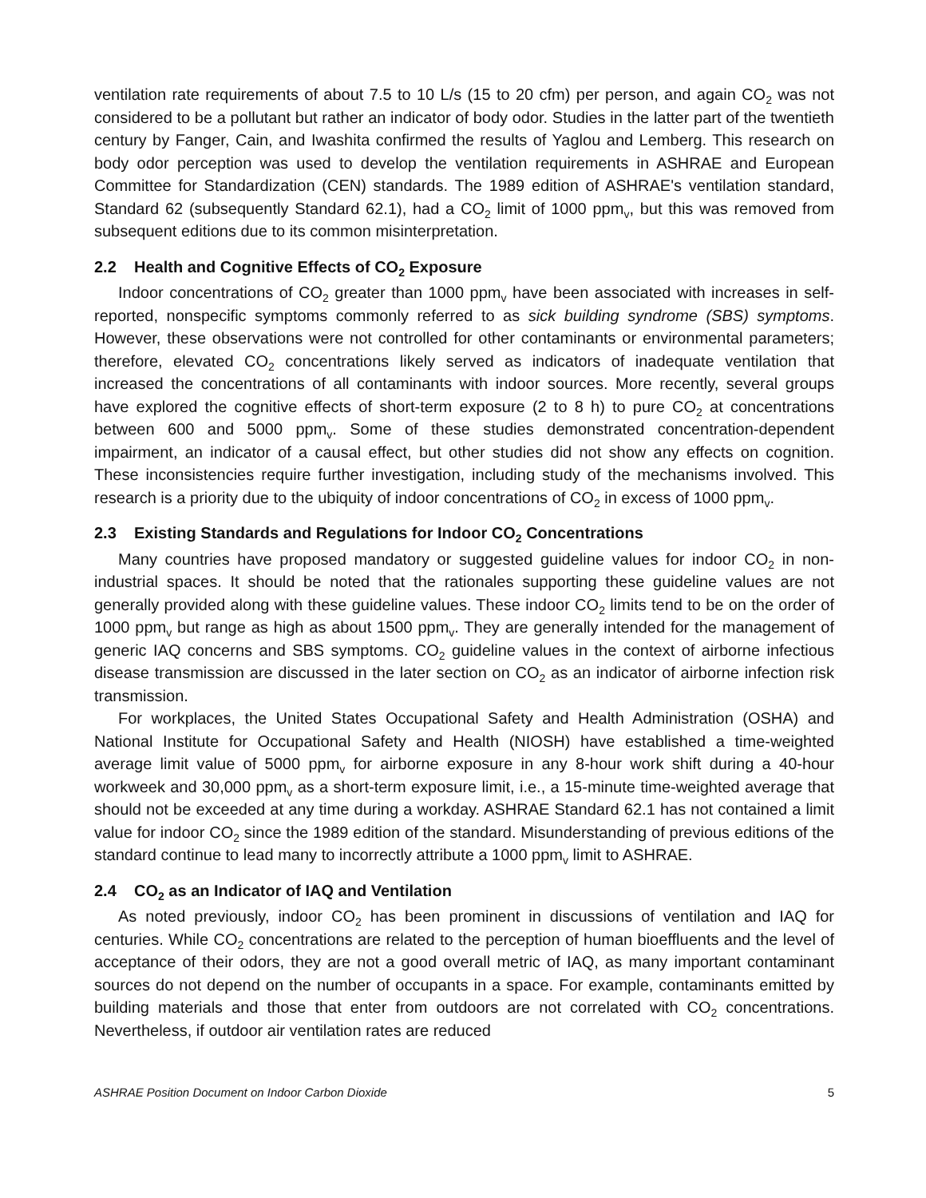ventilation rate requirements of about 7.5 to 10 L/s (15 to 20 cfm) per person, and again CO<sub>2</sub> was not considered to be a pollutant but rather an indicator of body odor. Studies in the latter part of the twentieth century by Fanger, Cain, and Iwashita confirmed the results of Yaglou and Lemberg. This research on body odor perception was used to develop the ventilation requirements in ASHRAE and European Committee for Standardization (CEN) standards. The 1989 edition of ASHRAE's ventilation standard, Standard 62 (subsequently Standard 62.1), had a CO<sub>2</sub> limit of 1000 ppm<sub>v</sub>, but this was removed from subsequent editions due to its common misinterpretation.
2.2 Health and Cognitive Effects of CO<sub>2</sub> Exposure
Indoor concentrations of CO<sub>2</sub> greater than 1000 ppm<sub>v</sub> have been associated with increases in self-reported, nonspecific symptoms commonly referred to as sick building syndrome (SBS) symptoms. However, these observations were not controlled for other contaminants or environmental parameters; therefore, elevated CO<sub>2</sub> concentrations likely served as indicators of inadequate ventilation that increased the concentrations of all contaminants with indoor sources. More recently, several groups have explored the cognitive effects of short-term exposure (2 to 8 h) to pure CO<sub>2</sub> at concentrations between 600 and 5000 ppm<sub>v</sub>. Some of these studies demonstrated concentration-dependent impairment, an indicator of a causal effect, but other studies did not show any effects on cognition. These inconsistencies require further investigation, including study of the mechanisms involved. This research is a priority due to the ubiquity of indoor concentrations of CO<sub>2</sub> in excess of 1000 ppm<sub>v</sub>.
2.3 Existing Standards and Regulations for Indoor CO<sub>2</sub> Concentrations
Many countries have proposed mandatory or suggested guideline values for indoor CO<sub>2</sub> in non-industrial spaces. It should be noted that the rationales supporting these guideline values are not generally provided along with these guideline values. These indoor CO<sub>2</sub> limits tend to be on the order of 1000 ppm<sub>v</sub> but range as high as about 1500 ppm<sub>v</sub>. They are generally intended for the management of generic IAQ concerns and SBS symptoms. CO<sub>2</sub> guideline values in the context of airborne infectious disease transmission are discussed in the later section on CO<sub>2</sub> as an indicator of airborne infection risk transmission.
For workplaces, the United States Occupational Safety and Health Administration (OSHA) and National Institute for Occupational Safety and Health (NIOSH) have established a time-weighted average limit value of 5000 ppm<sub>v</sub> for airborne exposure in any 8-hour work shift during a 40-hour workweek and 30,000 ppm<sub>v</sub> as a short-term exposure limit, i.e., a 15-minute time-weighted average that should not be exceeded at any time during a workday. ASHRAE Standard 62.1 has not contained a limit value for indoor CO<sub>2</sub> since the 1989 edition of the standard. Misunderstanding of previous editions of the standard continue to lead many to incorrectly attribute a 1000 ppm<sub>v</sub> limit to ASHRAE.
2.4 CO<sub>2</sub> as an Indicator of IAQ and Ventilation
As noted previously, indoor CO<sub>2</sub> has been prominent in discussions of ventilation and IAQ for centuries. While CO<sub>2</sub> concentrations are related to the perception of human bioeffluents and the level of acceptance of their odors, they are not a good overall metric of IAQ, as many important contaminant sources do not depend on the number of occupants in a space. For example, contaminants emitted by building materials and those that enter from outdoors are not correlated with CO<sub>2</sub> concentrations. Nevertheless, if outdoor air ventilation rates are reduced
ASHRAE Position Document on Indoor Carbon Dioxide 5